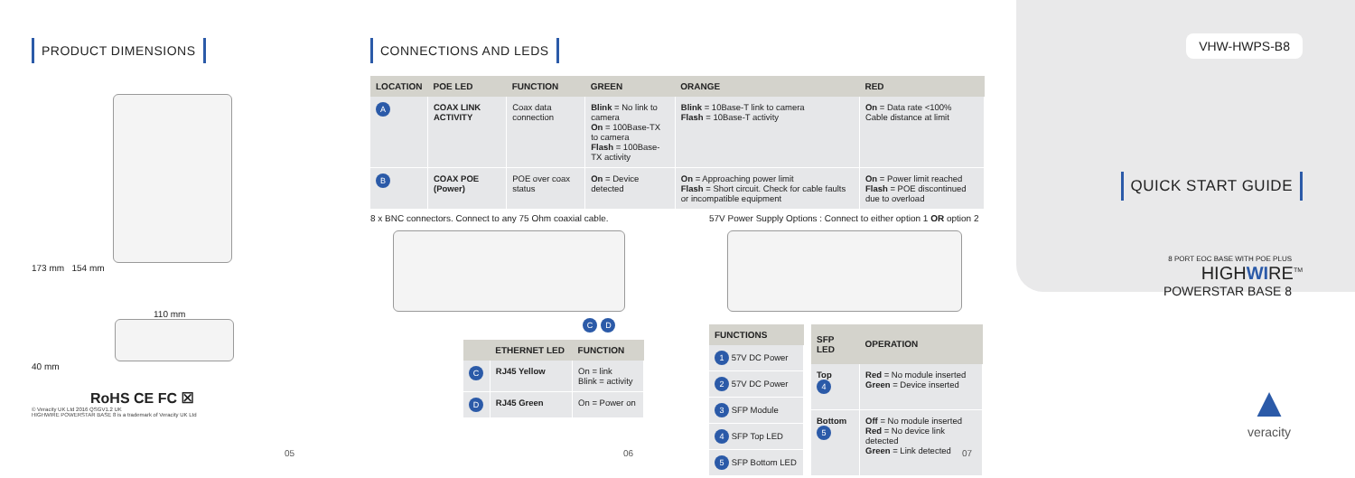PRODUCT DIMENSIONS
173 mm 154 mm
110 mm
40 mm
RoHS CE FC ☒
© Veracity UK Ltd 2016 QSGV1.2 UK
HIGHWIRE POWERSTAR BASE 8 is a trademark of Veracity UK Ltd
05
CONNECTIONS AND LEDS
| LOCATION | POE LED | FUNCTION | GREEN | ORANGE | RED |
| --- | --- | --- | --- | --- | --- |
| A | COAX LINK ACTIVITY | Coax data connection | Blink = No link to camera On = 100Base-TX to camera Flash = 100Base-TX activity | Blink = 10Base-T link to camera Flash = 10Base-T activity | On = Data rate <100% Cable distance at limit |
| B | COAX POE (Power) | POE over coax status | On = Device detected | On = Approaching power limit Flash = Short circuit. Check for cable faults or incompatible equipment | On = Power limit reached Flash = POE discontinued due to overload |
8 x BNC connectors. Connect to any 75 Ohm coaxial cable. 57V Power Supply Options : Connect to either option 1 OR option 2
C D
| | ETHERNET LED | FUNCTION |
| --- | --- | --- |
| C | RJ45 Yellow | On = link Blink = activity |
| D | RJ45 Green | On = Power on |
06
| FUNCTIONS |
| --- |
| 1 57V DC Power |
| 2 57V DC Power |
| 3 SFP Module |
| 4 SFP Top LED |
| 5 SFP Bottom LED |
| SFP LED | OPERATION |
| --- | --- |
| Top 4 | Red = No module inserted Green = Device inserted |
| Bottom 5 | Off = No module inserted Red = No device link detected Green = Link detected |
07
VHW-HWPS-B8
QUICK START GUIDE
8 PORT EOC BASE WITH POE PLUS
HIGHWIRE<sup>TM</sup>
POWERSTAR BASE 8
▲
veracity